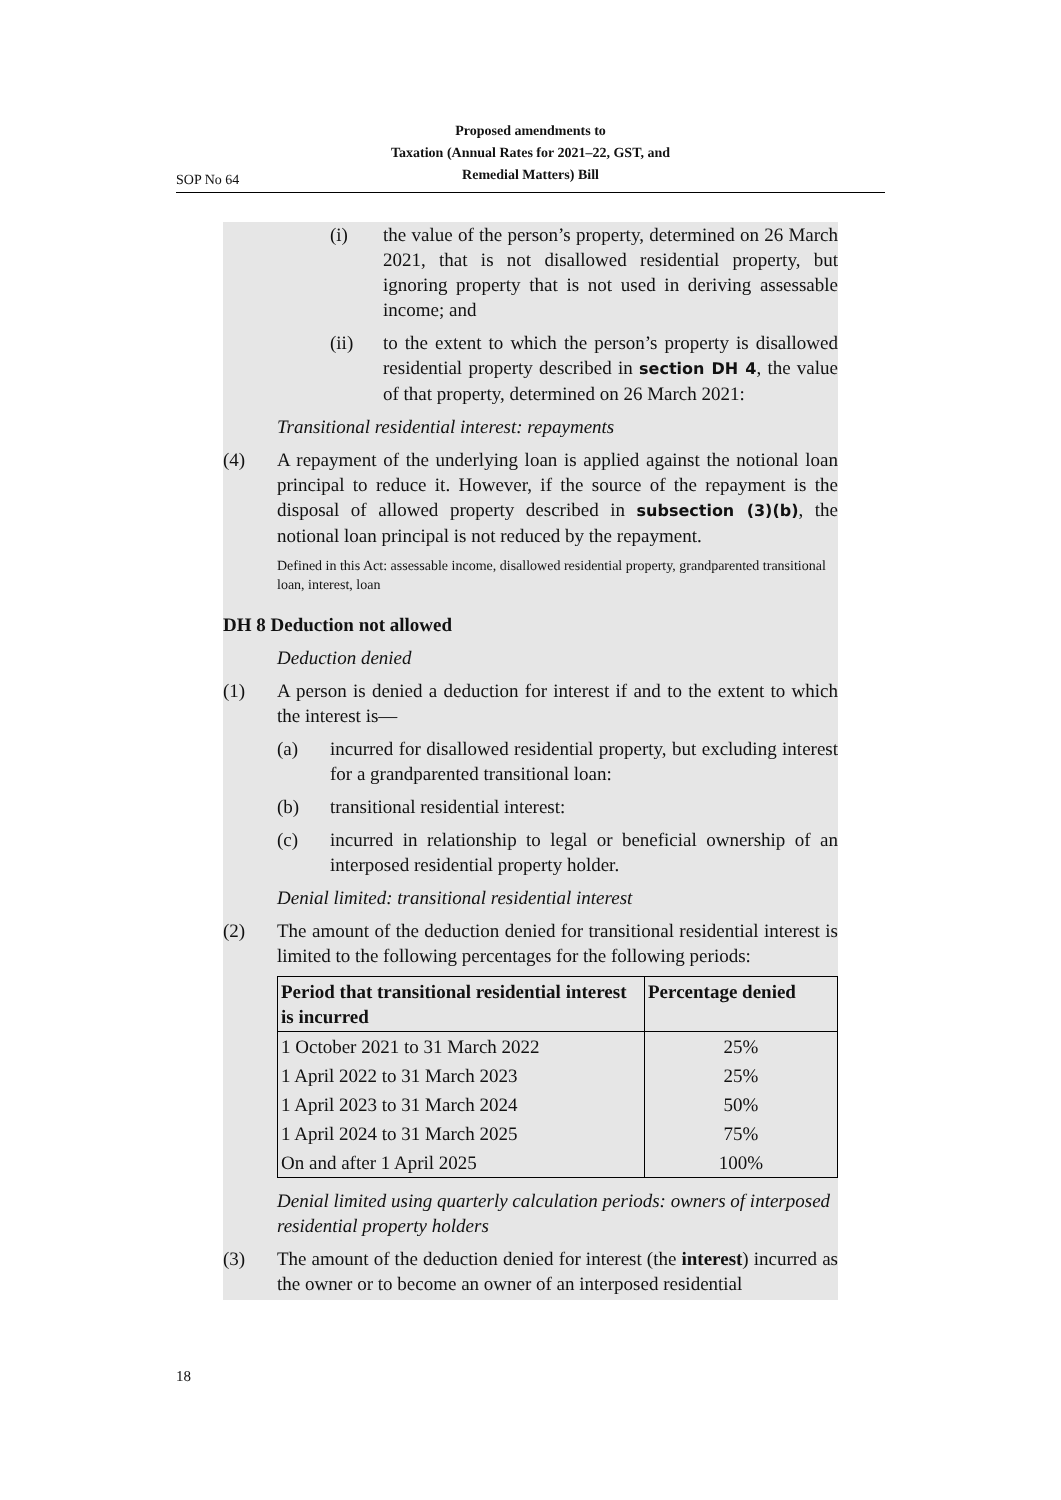Proposed amendments to
Taxation (Annual Rates for 2021–22, GST, and
Remedial Matters) Bill
SOP No 64
(i) the value of the person’s property, determined on 26 March 2021, that is not disallowed residential property, but ignoring property that is not used in deriving assessable income; and
(ii) to the extent to which the person’s property is dis­allowed residential property described in section DH 4, the value of that property, determined on 26 March 2021:
Transitional residential interest: repayments
(4) A repayment of the underlying loan is applied against the notional loan principal to reduce it. However, if the source of the repayment is the disposal of allowed property described in subsection (3)(b), the notional loan principal is not reduced by the repayment.
Defined in this Act: assessable income, disallowed residential property, grandparented transitional loan, interest, loan
DH 8 Deduction not allowed
Deduction denied
(1) A person is denied a deduction for interest if and to the extent to which the interest is—
(a) incurred for disallowed residential property, but excluding interest for a grandparented transitional loan:
(b) transitional residential interest:
(c) incurred in relationship to legal or beneficial ownership of an interposed residential property holder.
Denial limited: transitional residential interest
(2) The amount of the deduction denied for transitional residential interest is limited to the following percentages for the following periods:
| Period that transitional residential interest is incurred | Percentage denied |
| --- | --- |
| 1 October 2021 to 31 March 2022 | 25% |
| 1 April 2022 to 31 March 2023 | 25% |
| 1 April 2023 to 31 March 2024 | 50% |
| 1 April 2024 to 31 March 2025 | 75% |
| On and after 1 April 2025 | 100% |
Denial limited using quarterly calculation periods: owners of interposed residential property holders
(3) The amount of the deduction denied for interest (the interest) incur­red as the owner or to become an owner of an interposed residential
18